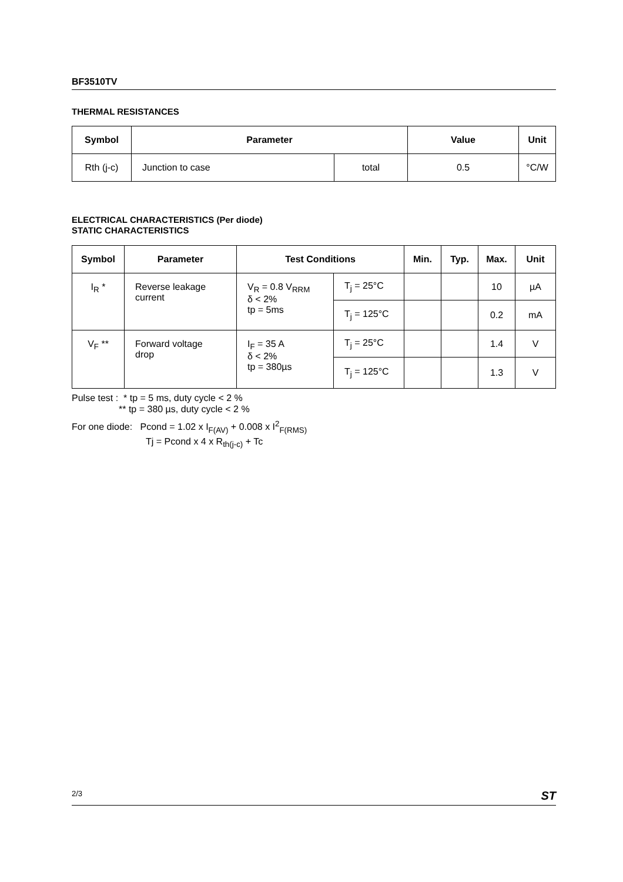BF3510TV
THERMAL RESISTANCES
| Symbol | Parameter | | Value | Unit |
| --- | --- | --- | --- | --- |
| Rth (j-c) | Junction to case | total | 0.5 | °C/W |
ELECTRICAL CHARACTERISTICS (Per diode)
STATIC CHARACTERISTICS
| Symbol | Parameter | Test Conditions | | Min. | Typ. | Max. | Unit |
| --- | --- | --- | --- | --- | --- | --- | --- |
| I<sub>R</sub> * | Reverse leakage current | V<sub>R</sub> = 0.8 V<sub>RRM</sub> δ < 2% tp = 5ms | T<sub>j</sub> = 25°C | | | 10 | µA |
| | | | T<sub>j</sub> = 125°C | | | 0.2 | mA |
| V<sub>F</sub> ** | Forward voltage drop | I<sub>F</sub> = 35 A δ < 2% tp = 380µs | T<sub>j</sub> = 25°C | | | 1.4 | V |
| | | | T<sub>j</sub> = 125°C | | | 1.3 | V |
Pulse test : * tp = 5 ms, duty cycle < 2 %
** tp = 380 µs, duty cycle < 2 %
For one diode: Pcond = 1.02 x I<sub>F(AV)</sub> + 0.008 x I<sup>2</sup><sub>F(RMS)</sub>
Tj = Pcond x 4 x R<sub>th(j-c)</sub> + Tc
2/3 ST